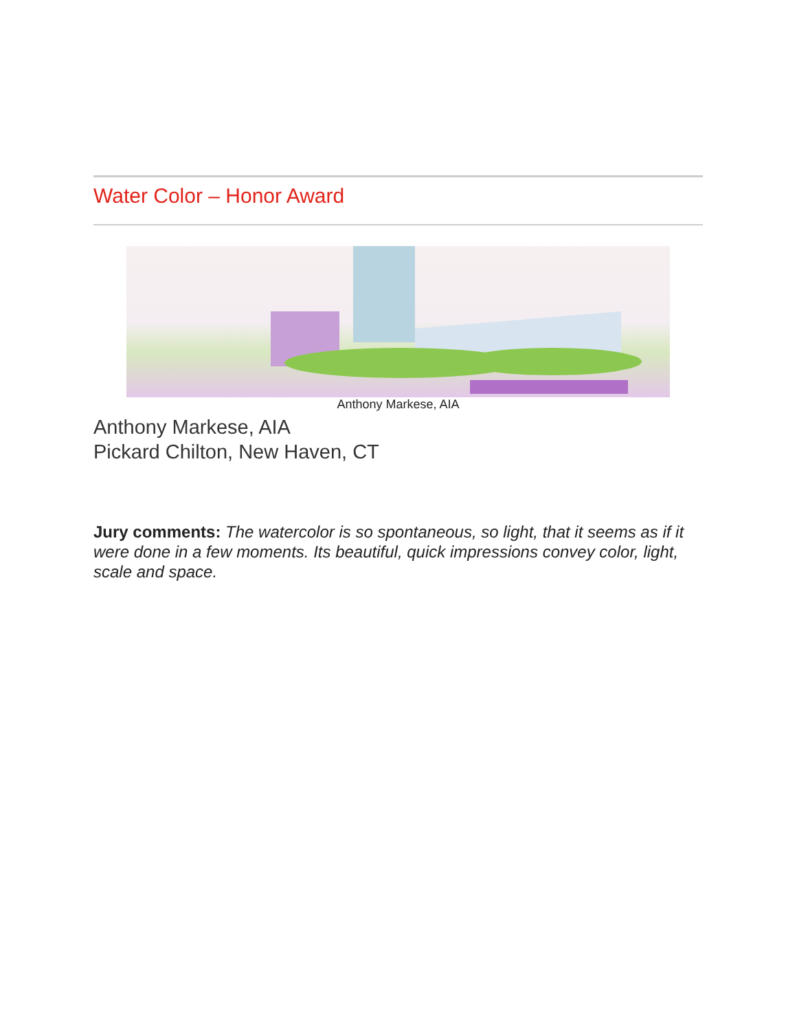Water Color – Honor Award
Anthony Markese, AIA
Anthony Markese, AIA
Pickard Chilton, New Haven, CT
Jury comments: The watercolor is so spontaneous, so light, that it seems as if it were done in a few moments. Its beautiful, quick impressions convey color, light, scale and space.